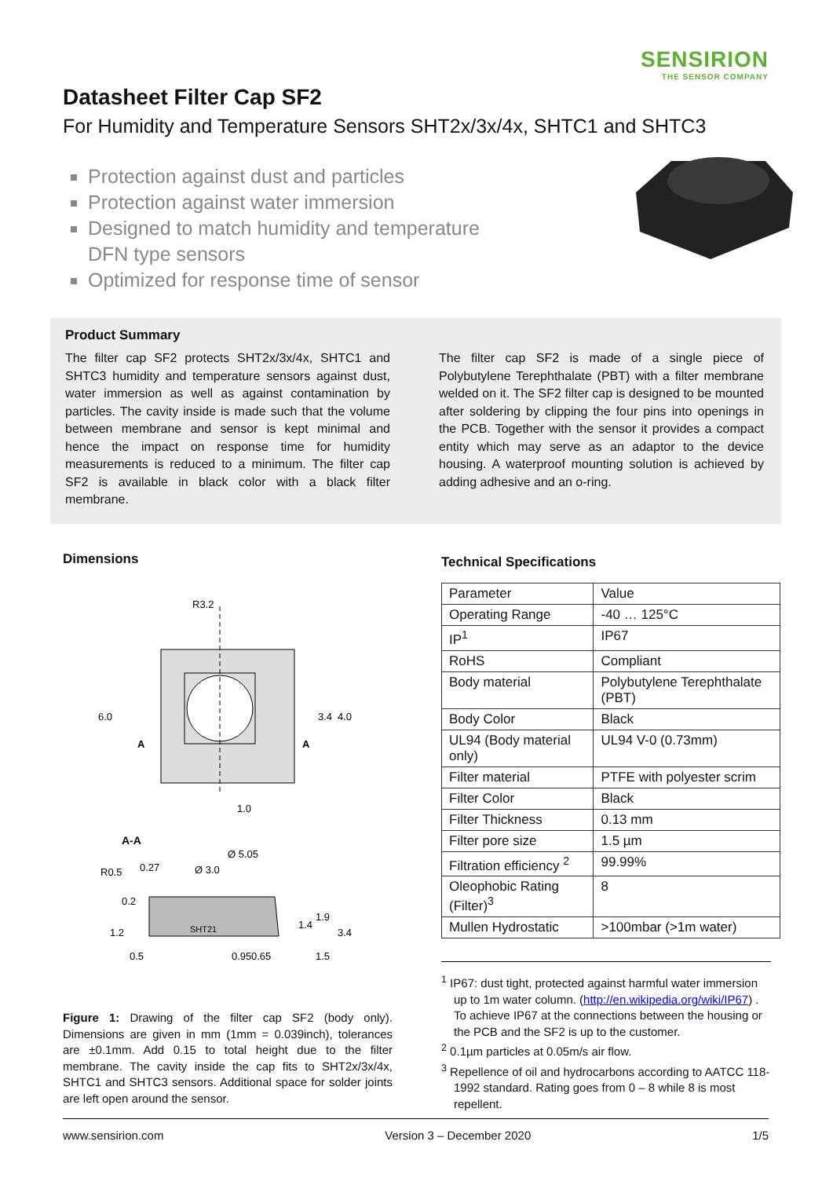SENSIRION
THE SENSOR COMPANY
Datasheet Filter Cap SF2
For Humidity and Temperature Sensors SHT2x/3x/4x, SHTC1 and SHTC3
Protection against dust and particles
Protection against water immersion
Designed to match humidity and temperature DFN type sensors
Optimized for response time of sensor
Product Summary
The filter cap SF2 protects SHT2x/3x/4x, SHTC1 and SHTC3 humidity and temperature sensors against dust, water immersion as well as against contamination by particles. The cavity inside is made such that the volume between membrane and sensor is kept minimal and hence the impact on response time for humidity measurements is reduced to a minimum. The filter cap SF2 is available in black color with a black filter membrane.
The filter cap SF2 is made of a single piece of Polybutylene Terephthalate (PBT) with a filter membrane welded on it. The SF2 filter cap is designed to be mounted after soldering by clipping the four pins into openings in the PCB. Together with the sensor it provides a compact entity which may serve as an adaptor to the device housing. A waterproof mounting solution is achieved by adding adhesive and an o-ring.
Dimensions
R3.2
6.0
3.4
4.0
A
A
1.0
A-A
Ø 5.05
0.27
Ø 3.0
R0.5
SHT21
1.2
0.2
0.5
0.95
0.65
1.4
1.9
3.4
1.5
Figure 1: Drawing of the filter cap SF2 (body only). Dimensions are given in mm (1mm = 0.039inch), tolerances are ±0.1mm. Add 0.15 to total height due to the filter membrane. The cavity inside the cap fits to SHT2x/3x/4x, SHTC1 and SHTC3 sensors. Additional space for solder joints are left open around the sensor.
Technical Specifications
| Parameter | Value |
| --- | --- |
| Operating Range | -40 … 125°C |
| IP<sup>1</sup> | IP67 |
| RoHS | Compliant |
| Body material | Polybutylene Terephthalate (PBT) |
| Body Color | Black |
| UL94 (Body material only) | UL94 V-0 (0.73mm) |
| Filter material | PTFE with polyester scrim |
| Filter Color | Black |
| Filter Thickness | 0.13 mm |
| Filter pore size | 1.5 µm |
| Filtration efficiency <sup>2</sup> | 99.99% |
| Oleophobic Rating (Filter)<sup>3</sup> | 8 |
| Mullen Hydrostatic | >100mbar (>1m water) |
<sup>1</sup> IP67: dust tight, protected against harmful water immersion up to 1m water column. (http://en.wikipedia.org/wiki/IP67) . To achieve IP67 at the connections between the housing or the PCB and the SF2 is up to the customer.
<sup>2</sup> 0.1µm particles at 0.05m/s air flow.
<sup>3</sup> Repellence of oil and hydrocarbons according to AATCC 118-1992 standard. Rating goes from 0 – 8 while 8 is most repellent.
www.sensirion.com Version 3 – December 2020 1/5